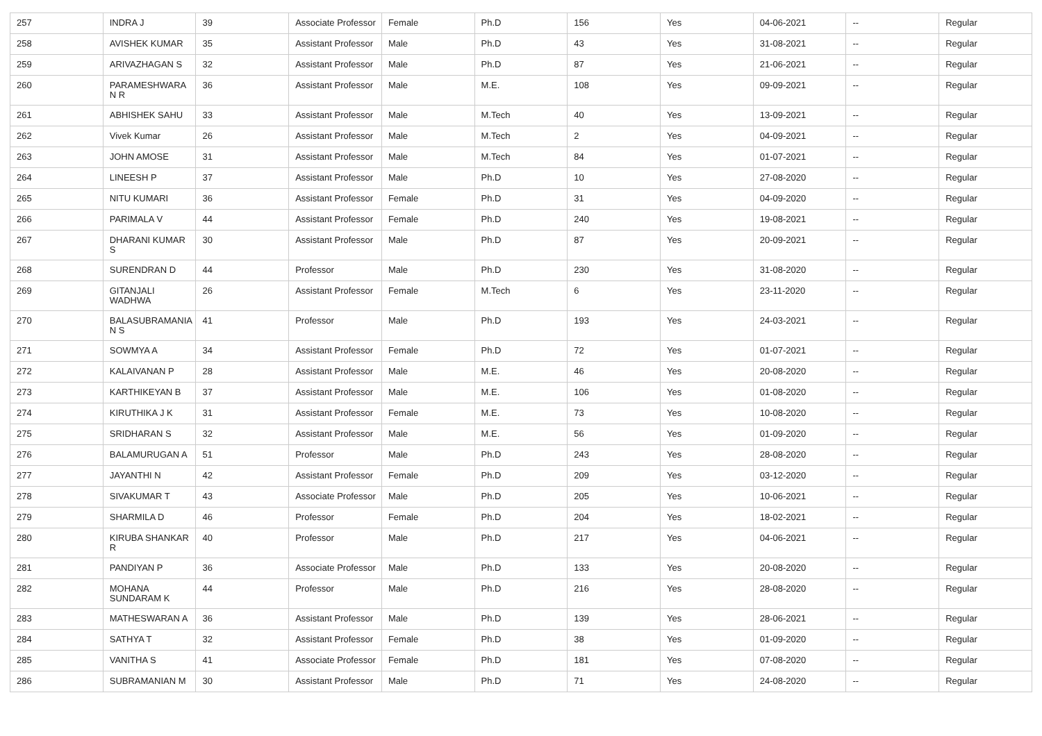| 257 | INDRA J | 39 | Associate Professor | Female | Ph.D | 156 | Yes | 04-06-2021 | -- | Regular |
| 258 | AVISHEK KUMAR | 35 | Assistant Professor | Male | Ph.D | 43 | Yes | 31-08-2021 | -- | Regular |
| 259 | ARIVAZHAGAN S | 32 | Assistant Professor | Male | Ph.D | 87 | Yes | 21-06-2021 | -- | Regular |
| 260 | PARAMESHWARA N R | 36 | Assistant Professor | Male | M.E. | 108 | Yes | 09-09-2021 | -- | Regular |
| 261 | ABHISHEK SAHU | 33 | Assistant Professor | Male | M.Tech | 40 | Yes | 13-09-2021 | -- | Regular |
| 262 | Vivek Kumar | 26 | Assistant Professor | Male | M.Tech | 2 | Yes | 04-09-2021 | -- | Regular |
| 263 | JOHN AMOSE | 31 | Assistant Professor | Male | M.Tech | 84 | Yes | 01-07-2021 | -- | Regular |
| 264 | LINEESH P | 37 | Assistant Professor | Male | Ph.D | 10 | Yes | 27-08-2020 | -- | Regular |
| 265 | NITU KUMARI | 36 | Assistant Professor | Female | Ph.D | 31 | Yes | 04-09-2020 | -- | Regular |
| 266 | PARIMALA V | 44 | Assistant Professor | Female | Ph.D | 240 | Yes | 19-08-2021 | -- | Regular |
| 267 | DHARANI KUMAR S | 30 | Assistant Professor | Male | Ph.D | 87 | Yes | 20-09-2021 | -- | Regular |
| 268 | SURENDRAN D | 44 | Professor | Male | Ph.D | 230 | Yes | 31-08-2020 | -- | Regular |
| 269 | GITANJALI WADHWA | 26 | Assistant Professor | Female | M.Tech | 6 | Yes | 23-11-2020 | -- | Regular |
| 270 | BALASUBRAMANIA N S | 41 | Professor | Male | Ph.D | 193 | Yes | 24-03-2021 | -- | Regular |
| 271 | SOWMYA A | 34 | Assistant Professor | Female | Ph.D | 72 | Yes | 01-07-2021 | -- | Regular |
| 272 | KALAIVANAN P | 28 | Assistant Professor | Male | M.E. | 46 | Yes | 20-08-2020 | -- | Regular |
| 273 | KARTHIKEYAN B | 37 | Assistant Professor | Male | M.E. | 106 | Yes | 01-08-2020 | -- | Regular |
| 274 | KIRUTHIKA J K | 31 | Assistant Professor | Female | M.E. | 73 | Yes | 10-08-2020 | -- | Regular |
| 275 | SRIDHARAN S | 32 | Assistant Professor | Male | M.E. | 56 | Yes | 01-09-2020 | -- | Regular |
| 276 | BALAMURUGAN A | 51 | Professor | Male | Ph.D | 243 | Yes | 28-08-2020 | -- | Regular |
| 277 | JAYANTHI N | 42 | Assistant Professor | Female | Ph.D | 209 | Yes | 03-12-2020 | -- | Regular |
| 278 | SIVAKUMAR T | 43 | Associate Professor | Male | Ph.D | 205 | Yes | 10-06-2021 | -- | Regular |
| 279 | SHARMILA D | 46 | Professor | Female | Ph.D | 204 | Yes | 18-02-2021 | -- | Regular |
| 280 | KIRUBA SHANKAR R | 40 | Professor | Male | Ph.D | 217 | Yes | 04-06-2021 | -- | Regular |
| 281 | PANDIYAN P | 36 | Associate Professor | Male | Ph.D | 133 | Yes | 20-08-2020 | -- | Regular |
| 282 | MOHANA SUNDARAM K | 44 | Professor | Male | Ph.D | 216 | Yes | 28-08-2020 | -- | Regular |
| 283 | MATHESWARAN A | 36 | Assistant Professor | Male | Ph.D | 139 | Yes | 28-06-2021 | -- | Regular |
| 284 | SATHYA T | 32 | Assistant Professor | Female | Ph.D | 38 | Yes | 01-09-2020 | -- | Regular |
| 285 | VANITHA S | 41 | Associate Professor | Female | Ph.D | 181 | Yes | 07-08-2020 | -- | Regular |
| 286 | SUBRAMANIAN M | 30 | Assistant Professor | Male | Ph.D | 71 | Yes | 24-08-2020 | -- | Regular |